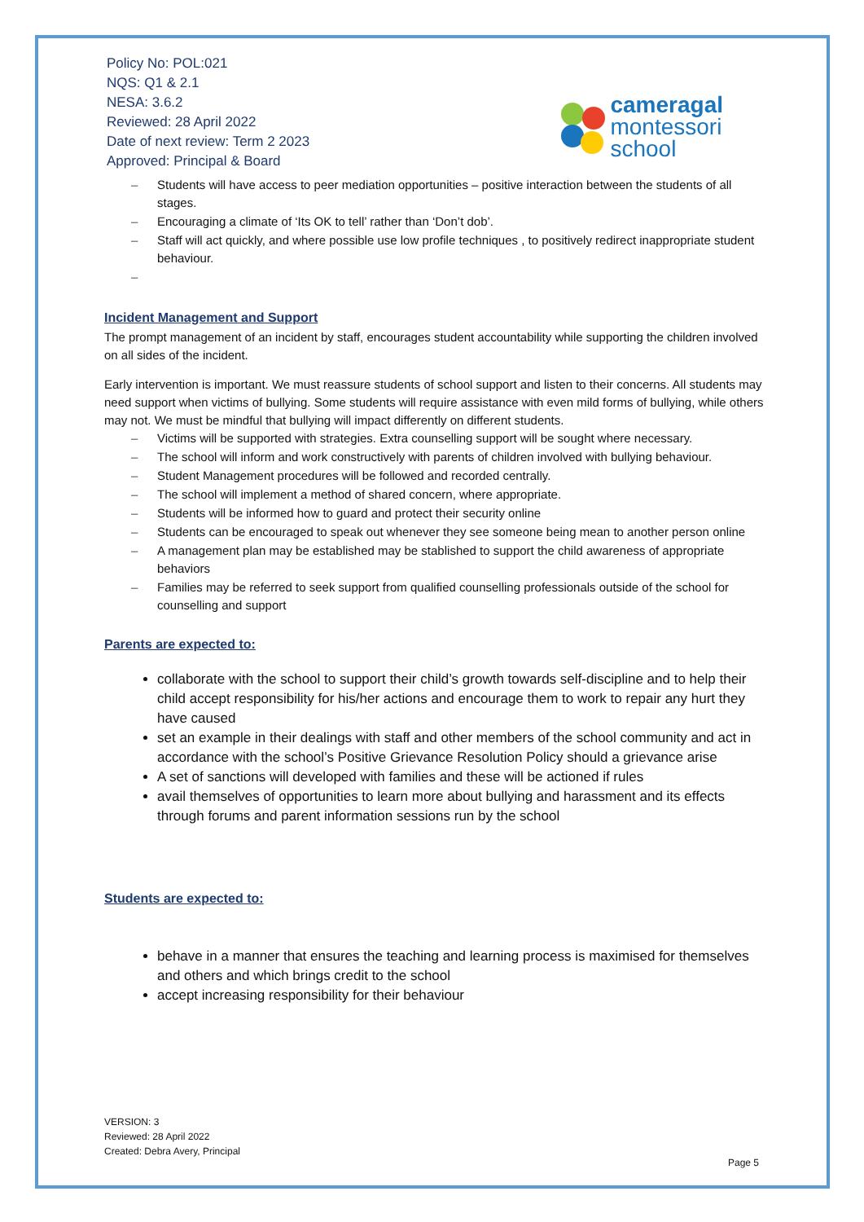Policy No: POL:021
NQS: Q1 & 2.1
NESA: 3.6.2
Reviewed: 28 April 2022
Date of next review: Term 2 2023
Approved: Principal & Board
cameragal
montessori
school
– Students will have access to peer mediation opportunities – positive interaction between the students of all stages.
– Encouraging a climate of ‘Its OK to tell’ rather than ‘Don’t dob’.
– Staff will act quickly, and where possible use low profile techniques , to positively redirect inappropriate student behaviour.
–
Incident Management and Support
The prompt management of an incident by staff, encourages student accountability while supporting the children involved on all sides of the incident.
Early intervention is important. We must reassure students of school support and listen to their concerns. All students may need support when victims of bullying. Some students will require assistance with even mild forms of bullying, while others may not. We must be mindful that bullying will impact differently on different students.
– Victims will be supported with strategies. Extra counselling support will be sought where necessary.
– The school will inform and work constructively with parents of children involved with bullying behaviour.
– Student Management procedures will be followed and recorded centrally.
– The school will implement a method of shared concern, where appropriate.
– Students will be informed how to guard and protect their security online
– Students can be encouraged to speak out whenever they see someone being mean to another person online
– A management plan may be established may be stablished to support the child awareness of appropriate behaviors
– Families may be referred to seek support from qualified counselling professionals outside of the school for counselling and support
Parents are expected to:
collaborate with the school to support their child’s growth towards self-discipline and to help their child accept responsibility for his/her actions and encourage them to work to repair any hurt they have caused
set an example in their dealings with staff and other members of the school community and act in accordance with the school’s Positive Grievance Resolution Policy should a grievance arise
A set of sanctions will developed with families and these will be actioned if rules
avail themselves of opportunities to learn more about bullying and harassment and its effects through forums and parent information sessions run by the school
Students are expected to:
behave in a manner that ensures the teaching and learning process is maximised for themselves and others and which brings credit to the school
accept increasing responsibility for their behaviour
VERSION: 3
Reviewed: 28 April 2022
Created: Debra Avery, Principal
Page 5